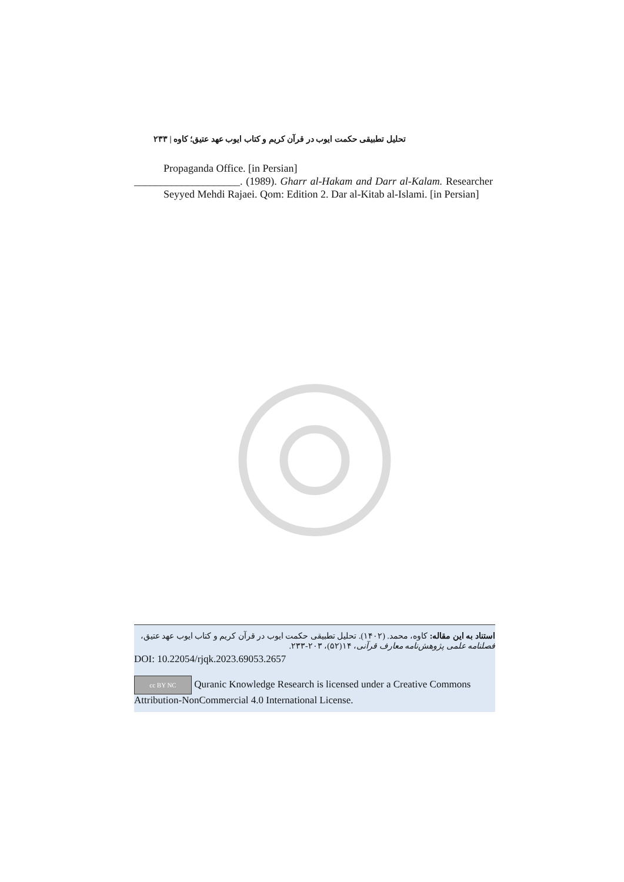تحلیل تطبیقی حکمت ایوب در قرآن کریم و کتاب ایوب عهد عتیق؛ کاوه | ۲۳۳
Propaganda Office. [in Persian]
____________________. (1989). Gharr al-Hakam and Darr al-Kalam. Researcher Seyyed Mehdi Rajaei. Qom: Edition 2. Dar al-Kitab al-Islami. [in Persian]
استناد به این مقاله: کاوه، محمد. (۱۴۰۲). تحلیل تطبیقی حکمت ایوب در قرآن کریم و کتاب ایوب عهد عتیق، فصلنامه علمی پژوهش‌نامه معارف قرآنی، ۱۴(۵۲)، ۲۰۳-۲۳۳.
DOI: 10.22054/rjqk.2023.69053.2657
cc BY NC Quranic Knowledge Research is licensed under a Creative Commons Attribution-NonCommercial 4.0 International License.